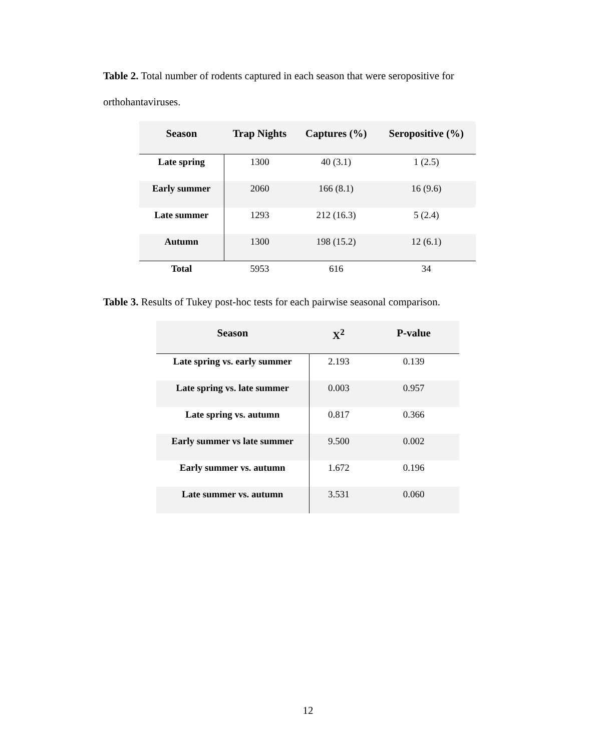Table 2. Total number of rodents captured in each season that were seropositive for orthohantaviruses.
| Season | Trap Nights | Captures (%) | Seropositive (%) |
| --- | --- | --- | --- |
| Late spring | 1300 | 40 (3.1) | 1 (2.5) |
| Early summer | 2060 | 166 (8.1) | 16 (9.6) |
| Late summer | 1293 | 212 (16.3) | 5 (2.4) |
| Autumn | 1300 | 198 (15.2) | 12 (6.1) |
| Total | 5953 | 616 | 34 |
Table 3. Results of Tukey post-hoc tests for each pairwise seasonal comparison.
| Season | X<sup>2</sup> | P-value |
| --- | --- | --- |
| Late spring vs. early summer | 2.193 | 0.139 |
| Late spring vs. late summer | 0.003 | 0.957 |
| Late spring vs. autumn | 0.817 | 0.366 |
| Early summer vs late summer | 9.500 | 0.002 |
| Early summer vs. autumn | 1.672 | 0.196 |
| Late summer vs. autumn | 3.531 | 0.060 |
12